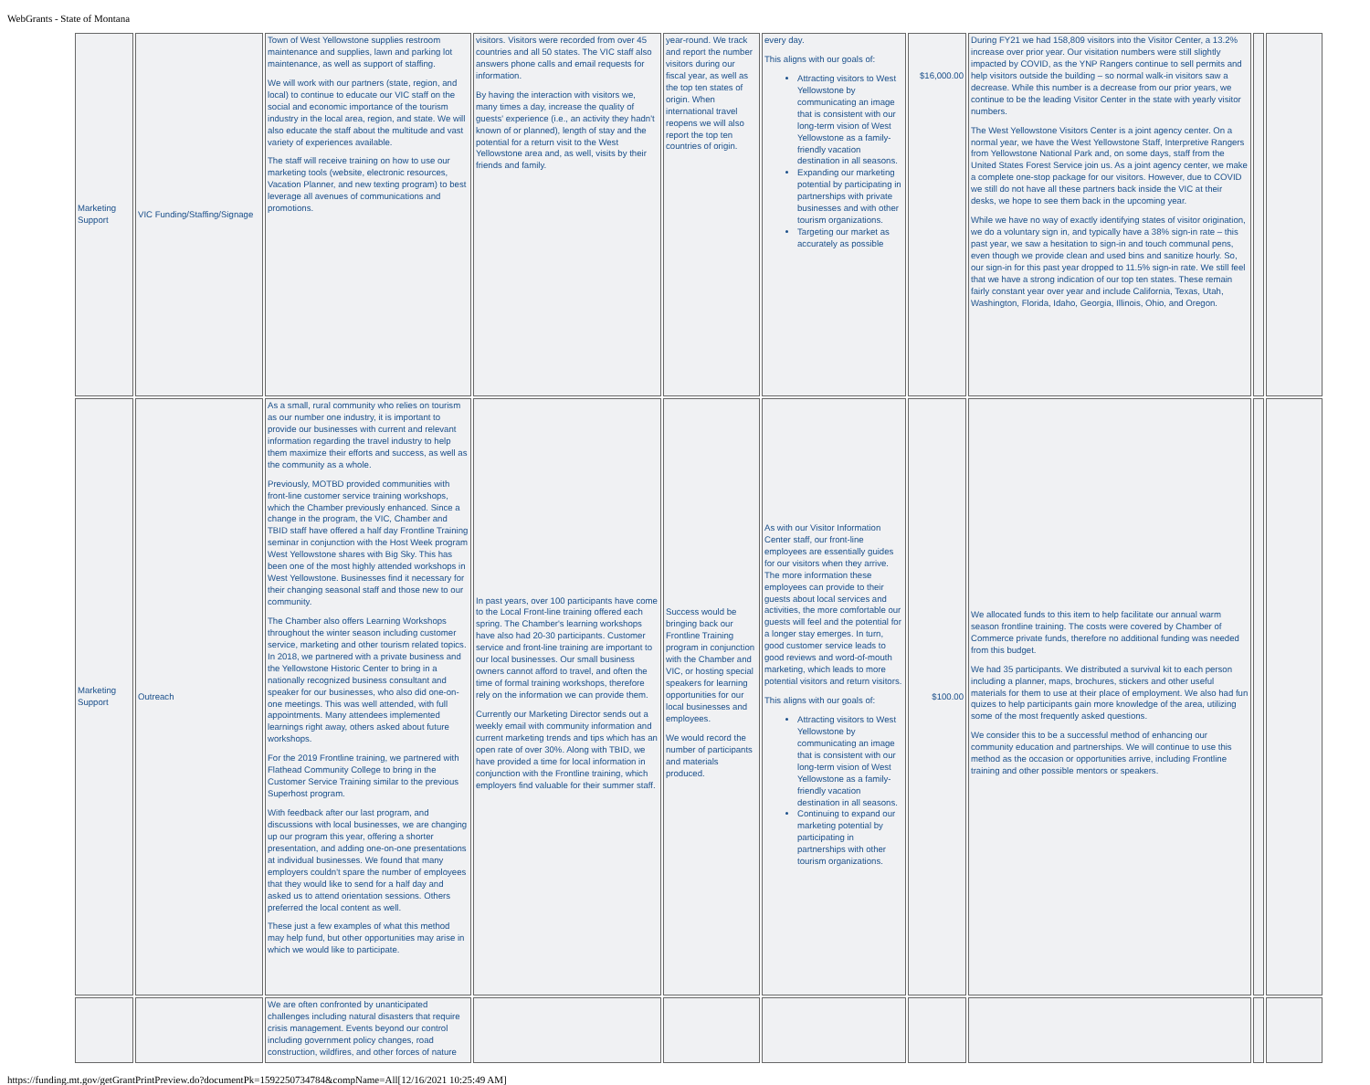WebGrants - State of Montana
| Marketing Support | VIC Funding/Staffing/Signage | Town of West Yellowstone supplies restroom maintenance and supplies, lawn and parking lot maintenance, as well as support of staffing. We will work with our partners (state, region, and local) to continue to educate our VIC staff on the social and economic importance of the tourism industry in the local area, region, and state. We will also educate the staff about the multitude and vast variety of experiences available. The staff will receive training on how to use our marketing tools (website, electronic resources, Vacation Planner, and new texting program) to best leverage all avenues of communications and promotions. | visitors. Visitors were recorded from over 45 countries and all 50 states. The VIC staff also answers phone calls and email requests for information. By having the interaction with visitors we, many times a day, increase the quality of guests' experience (i.e., an activity they hadn't known of or planned), length of stay and the potential for a return visit to the West Yellowstone area and, as well, visits by their friends and family. | year-round. We track and report the number visitors during our fiscal year, as well as the top ten states of origin. When international travel reopens we will also report the top ten countries of origin. | every day. This aligns with our goals of: Attracting visitors to West Yellowstone by communicating an image that is consistent with our long-term vision of West Yellowstone as a family-friendly vacation destination in all seasons. Expanding our marketing potential by participating in partnerships with private businesses and with other tourism organizations. Targeting our market as accurately as possible | $16,000.00 | During FY21 we had 158,809 visitors into the Visitor Center, a 13.2% increase over prior year. Our visitation numbers were still slightly impacted by COVID, as the YNP Rangers continue to sell permits and help visitors outside the building – so normal walk-in visitors saw a decrease. While this number is a decrease from our prior years, we continue to be the leading Visitor Center in the state with yearly visitor numbers. The West Yellowstone Visitors Center is a joint agency center. On a normal year, we have the West Yellowstone Staff, Interpretive Rangers from Yellowstone National Park and, on some days, staff from the United States Forest Service join us. As a joint agency center, we make a complete one-stop package for our visitors. However, due to COVID we still do not have all these partners back inside the VIC at their desks, we hope to see them back in the upcoming year. While we have no way of exactly identifying states of visitor origination, we do a voluntary sign in, and typically have a 38% sign-in rate – this past year, we saw a hesitation to sign-in and touch communal pens, even though we provide clean and used bins and sanitize hourly. So, our sign-in for this past year dropped to 11.5% sign-in rate. We still feel that we have a strong indication of our top ten states. These remain fairly constant year over year and include California, Texas, Utah, Washington, Florida, Idaho, Georgia, Illinois, Ohio, and Oregon. | | |
| Marketing Support | Outreach | As a small, rural community who relies on tourism as our number one industry, it is important to provide our businesses with current and relevant information regarding the travel industry to help them maximize their efforts and success, as well as the community as a whole. Previously, MOTBD provided communities with front-line customer service training workshops, which the Chamber previously enhanced. Since a change in the program, the VIC, Chamber and TBID staff have offered a half day Frontline Training seminar in conjunction with the Host Week program West Yellowstone shares with Big Sky. This has been one of the most highly attended workshops in West Yellowstone. Businesses find it necessary for their changing seasonal staff and those new to our community. The Chamber also offers Learning Workshops throughout the winter season including customer service, marketing and other tourism related topics. In 2018, we partnered with a private business and the Yellowstone Historic Center to bring in a nationally recognized business consultant and speaker for our businesses, who also did one-on-one meetings. This was well attended, with full appointments. Many attendees implemented learnings right away, others asked about future workshops. For the 2019 Frontline training, we partnered with Flathead Community College to bring in the Customer Service Training similar to the previous Superhost program. With feedback after our last program, and discussions with local businesses, we are changing up our program this year, offering a shorter presentation, and adding one-on-one presentations at individual businesses. We found that many employers couldn't spare the number of employees that they would like to send for a half day and asked us to attend orientation sessions. Others preferred the local content as well. These just a few examples of what this method may help fund, but other opportunities may arise in which we would like to participate. | In past years, over 100 participants have come to the Local Front-line training offered each spring. The Chamber's learning workshops have also had 20-30 participants. Customer service and front-line training are important to our local businesses. Our small business owners cannot afford to travel, and often the time of formal training workshops, therefore rely on the information we can provide them. Currently our Marketing Director sends out a weekly email with community information and current marketing trends and tips which has an open rate of over 30%. Along with TBID, we have provided a time for local information in conjunction with the Frontline training, which employers find valuable for their summer staff. | Success would be bringing back our Frontline Training program in conjunction with the Chamber and VIC, or hosting special speakers for learning opportunities for our local businesses and employees. We would record the number of participants and materials produced. | As with our Visitor Information Center staff, our front-line employees are essentially guides for our visitors when they arrive. The more information these employees can provide to their guests about local services and activities, the more comfortable our guests will feel and the potential for a longer stay emerges. In turn, good customer service leads to good reviews and word-of-mouth marketing, which leads to more potential visitors and return visitors. This aligns with our goals of: Attracting visitors to West Yellowstone by communicating an image that is consistent with our long-term vision of West Yellowstone as a family-friendly vacation destination in all seasons. Continuing to expand our marketing potential by participating in partnerships with other tourism organizations. | $100.00 | We allocated funds to this item to help facilitate our annual warm season frontline training. The costs were covered by Chamber of Commerce private funds, therefore no additional funding was needed from this budget. We had 35 participants. We distributed a survival kit to each person including a planner, maps, brochures, stickers and other useful materials for them to use at their place of employment. We also had fun quizes to help participants gain more knowledge of the area, utilizing some of the most frequently asked questions. We consider this to be a successful method of enhancing our community education and partnerships. We will continue to use this method as the occasion or opportunities arrive, including Frontline training and other possible mentors or speakers. | | |
| | | We are often confronted by unanticipated challenges including natural disasters that require crisis management. Events beyond our control including government policy changes, road construction, wildfires, and other forces of nature | | | | | | | |
https://funding.mt.gov/getGrantPrintPreview.do?documentPk=1592250734784&compName=All[12/16/2021 10:25:49 AM]